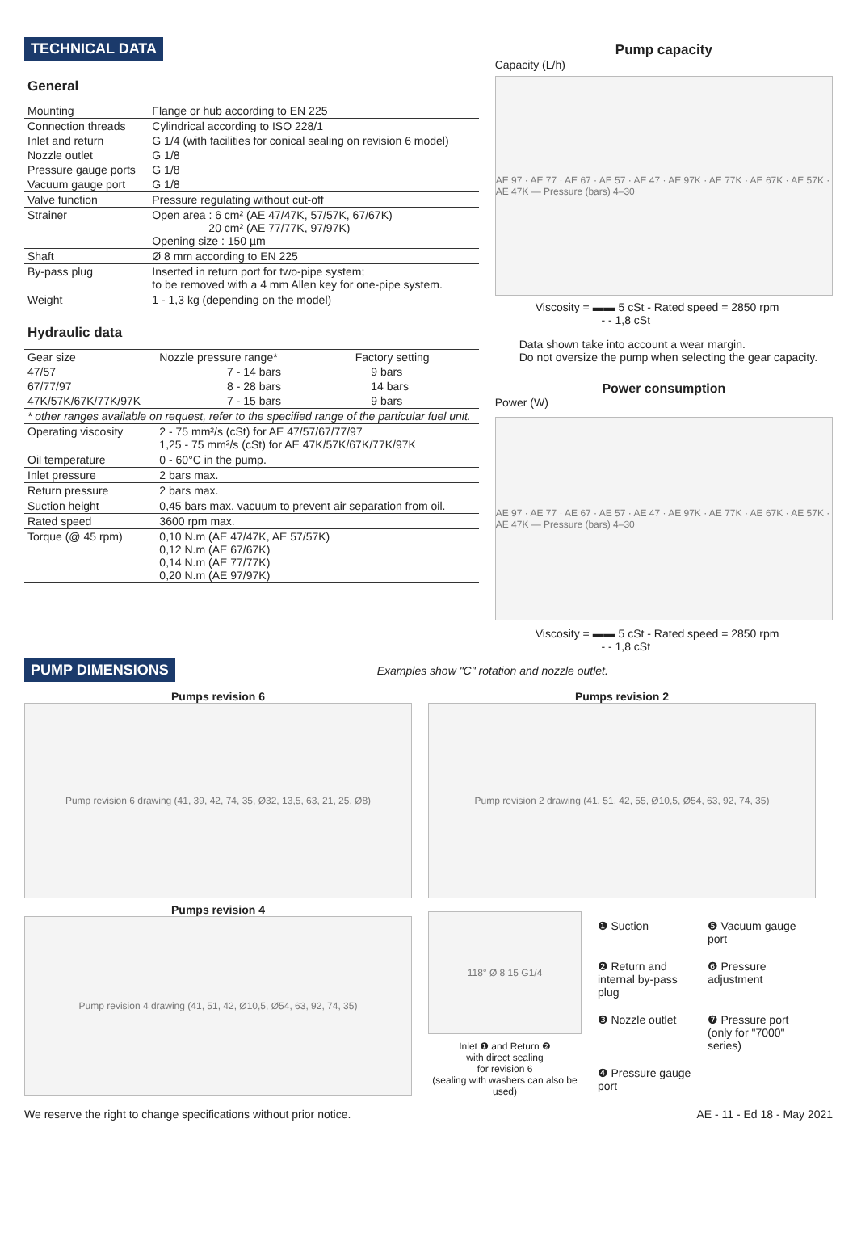TECHNICAL DATA
General
| Mounting | Flange or hub according to EN 225 |
| Connection threads | Cylindrical according to ISO 228/1 |
| Inlet and return | G 1/4 (with facilities for conical sealing on revision 6 model) |
| Nozzle outlet | G 1/8 |
| Pressure gauge ports | G 1/8 |
| Vacuum gauge port | G 1/8 |
| Valve function | Pressure regulating without cut-off |
| Strainer | Open area : 6 cm² (AE 47/47K, 57/57K, 67/67K) 20 cm² (AE 77/77K, 97/97K) Opening size : 150 µm |
| Shaft | Ø 8 mm according to EN 225 |
| By-pass plug | Inserted in return port for two-pipe system; to be removed with a 4 mm Allen key for one-pipe system. |
| Weight | 1 - 1,3 kg (depending on the model) |
Hydraulic data
| Gear size | Nozzle pressure range* | Factory setting |
| 47/57 | 7 - 14 bars | 9 bars |
| 67/77/97 | 8 - 28 bars | 14 bars |
| 47K/57K/67K/77K/97K | 7 - 15 bars | 9 bars |
| * other ranges available on request, refer to the specified range of the particular fuel unit. | | |
| Operating viscosity | 2 - 75 mm²/s (cSt) for AE 47/57/67/77/97 1,25 - 75 mm²/s (cSt) for AE 47K/57K/67K/77K/97K | |
| Oil temperature | 0 - 60°C in the pump. | |
| Inlet pressure | 2 bars max. | |
| Return pressure | 2 bars max. | |
| Suction height | 0,45 bars max. vacuum to prevent air separation from oil. | |
| Rated speed | 3600 rpm max. | |
| Torque (@ 45 rpm) | 0,10 N.m (AE 47/47K, AE 57/57K) 0,12 N.m (AE 67/67K) 0,14 N.m (AE 77/77K) 0,20 N.m (AE 97/97K) | |
Pump capacity
Capacity (L/h)
AE 97 · AE 77 · AE 67 · AE 57 · AE 47 · AE 97K · AE 77K · AE 67K · AE 57K · AE 47K — Pressure (bars) 4–30
Viscosity = ▬▬ 5 cSt - Rated speed = 2850 rpm
- - 1,8 cSt
Data shown take into account a wear margin.
Do not oversize the pump when selecting the gear capacity.
Power consumption
Power (W)
AE 97 · AE 77 · AE 67 · AE 57 · AE 47 · AE 97K · AE 77K · AE 67K · AE 57K · AE 47K — Pressure (bars) 4–30
Viscosity = ▬▬ 5 cSt - Rated speed = 2850 rpm
- - 1,8 cSt
PUMP DIMENSIONS
Examples show "C" rotation and nozzle outlet.
Pumps revision 6
Pump revision 6 drawing (41, 39, 42, 74, 35, Ø32, 13,5, 63, 21, 25, Ø8)
Pumps revision 2
Pump revision 2 drawing (41, 51, 42, 55, Ø10,5, Ø54, 63, 92, 74, 35)
Pumps revision 4
Pump revision 4 drawing (41, 51, 42, Ø10,5, Ø54, 63, 92, 74, 35)
118° Ø 8 15 G1/4
Inlet ❶ and Return ❷
with direct sealing
for revision 6
(sealing with washers can also be used)
❶ Suction
❺ Vacuum gauge port
❷ Return and internal by-pass plug
❻ Pressure adjustment
❸ Nozzle outlet
❼ Pressure port (only for "7000" series)
❹ Pressure gauge port
We reserve the right to change specifications without prior notice. AE - 11 - Ed 18 - May 2021